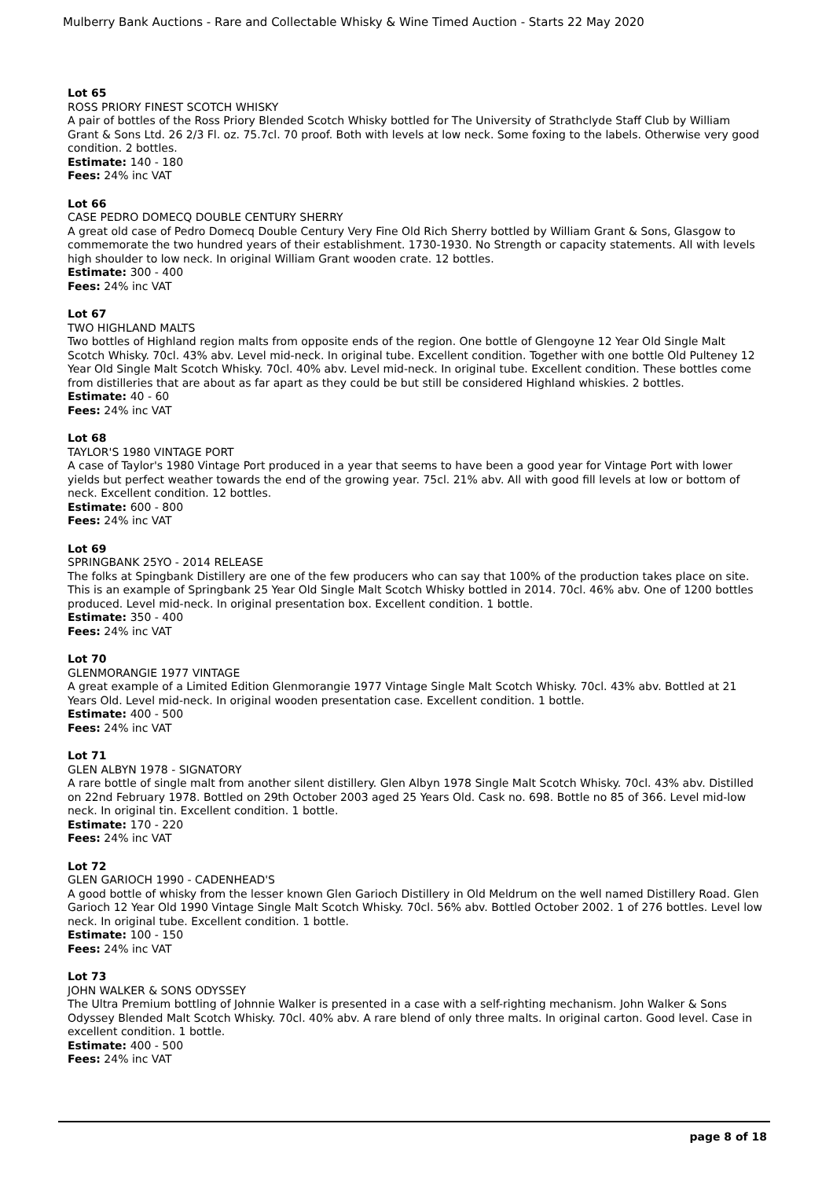Mulberry Bank Auctions - Rare and Collectable Whisky & Wine Timed Auction - Starts 22 May 2020
Lot 65
ROSS PRIORY FINEST SCOTCH WHISKY
A pair of bottles of the Ross Priory Blended Scotch Whisky bottled for The University of Strathclyde Staff Club by William Grant & Sons Ltd. 26 2/3 Fl. oz. 75.7cl. 70 proof. Both with levels at low neck. Some foxing to the labels. Otherwise very good condition. 2 bottles.
Estimate: 140 - 180
Fees: 24% inc VAT
Lot 66
CASE PEDRO DOMECQ DOUBLE CENTURY SHERRY
A great old case of Pedro Domecq Double Century Very Fine Old Rich Sherry bottled by William Grant & Sons, Glasgow to commemorate the two hundred years of their establishment. 1730-1930. No Strength or capacity statements. All with levels high shoulder to low neck. In original William Grant wooden crate. 12 bottles.
Estimate: 300 - 400
Fees: 24% inc VAT
Lot 67
TWO HIGHLAND MALTS
Two bottles of Highland region malts from opposite ends of the region. One bottle of Glengoyne 12 Year Old Single Malt Scotch Whisky. 70cl. 43% abv. Level mid-neck. In original tube. Excellent condition. Together with one bottle Old Pulteney 12 Year Old Single Malt Scotch Whisky. 70cl. 40% abv. Level mid-neck. In original tube. Excellent condition. These bottles come from distilleries that are about as far apart as they could be but still be considered Highland whiskies. 2 bottles.
Estimate: 40 - 60
Fees: 24% inc VAT
Lot 68
TAYLOR'S 1980 VINTAGE PORT
A case of Taylor's 1980 Vintage Port produced in a year that seems to have been a good year for Vintage Port with lower yields but perfect weather towards the end of the growing year. 75cl. 21% abv. All with good fill levels at low or bottom of neck. Excellent condition. 12 bottles.
Estimate: 600 - 800
Fees: 24% inc VAT
Lot 69
SPRINGBANK 25YO - 2014 RELEASE
The folks at Spingbank Distillery are one of the few producers who can say that 100% of the production takes place on site. This is an example of Springbank 25 Year Old Single Malt Scotch Whisky bottled in 2014. 70cl. 46% abv. One of 1200 bottles produced. Level mid-neck. In original presentation box. Excellent condition. 1 bottle.
Estimate: 350 - 400
Fees: 24% inc VAT
Lot 70
GLENMORANGIE 1977 VINTAGE
A great example of a Limited Edition Glenmorangie 1977 Vintage Single Malt Scotch Whisky. 70cl. 43% abv. Bottled at 21 Years Old. Level mid-neck. In original wooden presentation case. Excellent condition. 1 bottle.
Estimate: 400 - 500
Fees: 24% inc VAT
Lot 71
GLEN ALBYN 1978 - SIGNATORY
A rare bottle of single malt from another silent distillery. Glen Albyn 1978 Single Malt Scotch Whisky. 70cl. 43% abv. Distilled on 22nd February 1978. Bottled on 29th October 2003 aged 25 Years Old. Cask no. 698. Bottle no 85 of 366. Level mid-low neck. In original tin. Excellent condition. 1 bottle.
Estimate: 170 - 220
Fees: 24% inc VAT
Lot 72
GLEN GARIOCH 1990 - CADENHEAD'S
A good bottle of whisky from the lesser known Glen Garioch Distillery in Old Meldrum on the well named Distillery Road. Glen Garioch 12 Year Old 1990 Vintage Single Malt Scotch Whisky. 70cl. 56% abv. Bottled October 2002. 1 of 276 bottles. Level low neck. In original tube. Excellent condition. 1 bottle.
Estimate: 100 - 150
Fees: 24% inc VAT
Lot 73
JOHN WALKER & SONS ODYSSEY
The Ultra Premium bottling of Johnnie Walker is presented in a case with a self-righting mechanism. John Walker & Sons Odyssey Blended Malt Scotch Whisky. 70cl. 40% abv. A rare blend of only three malts. In original carton. Good level. Case in excellent condition. 1 bottle.
Estimate: 400 - 500
Fees: 24% inc VAT
page 8 of 18